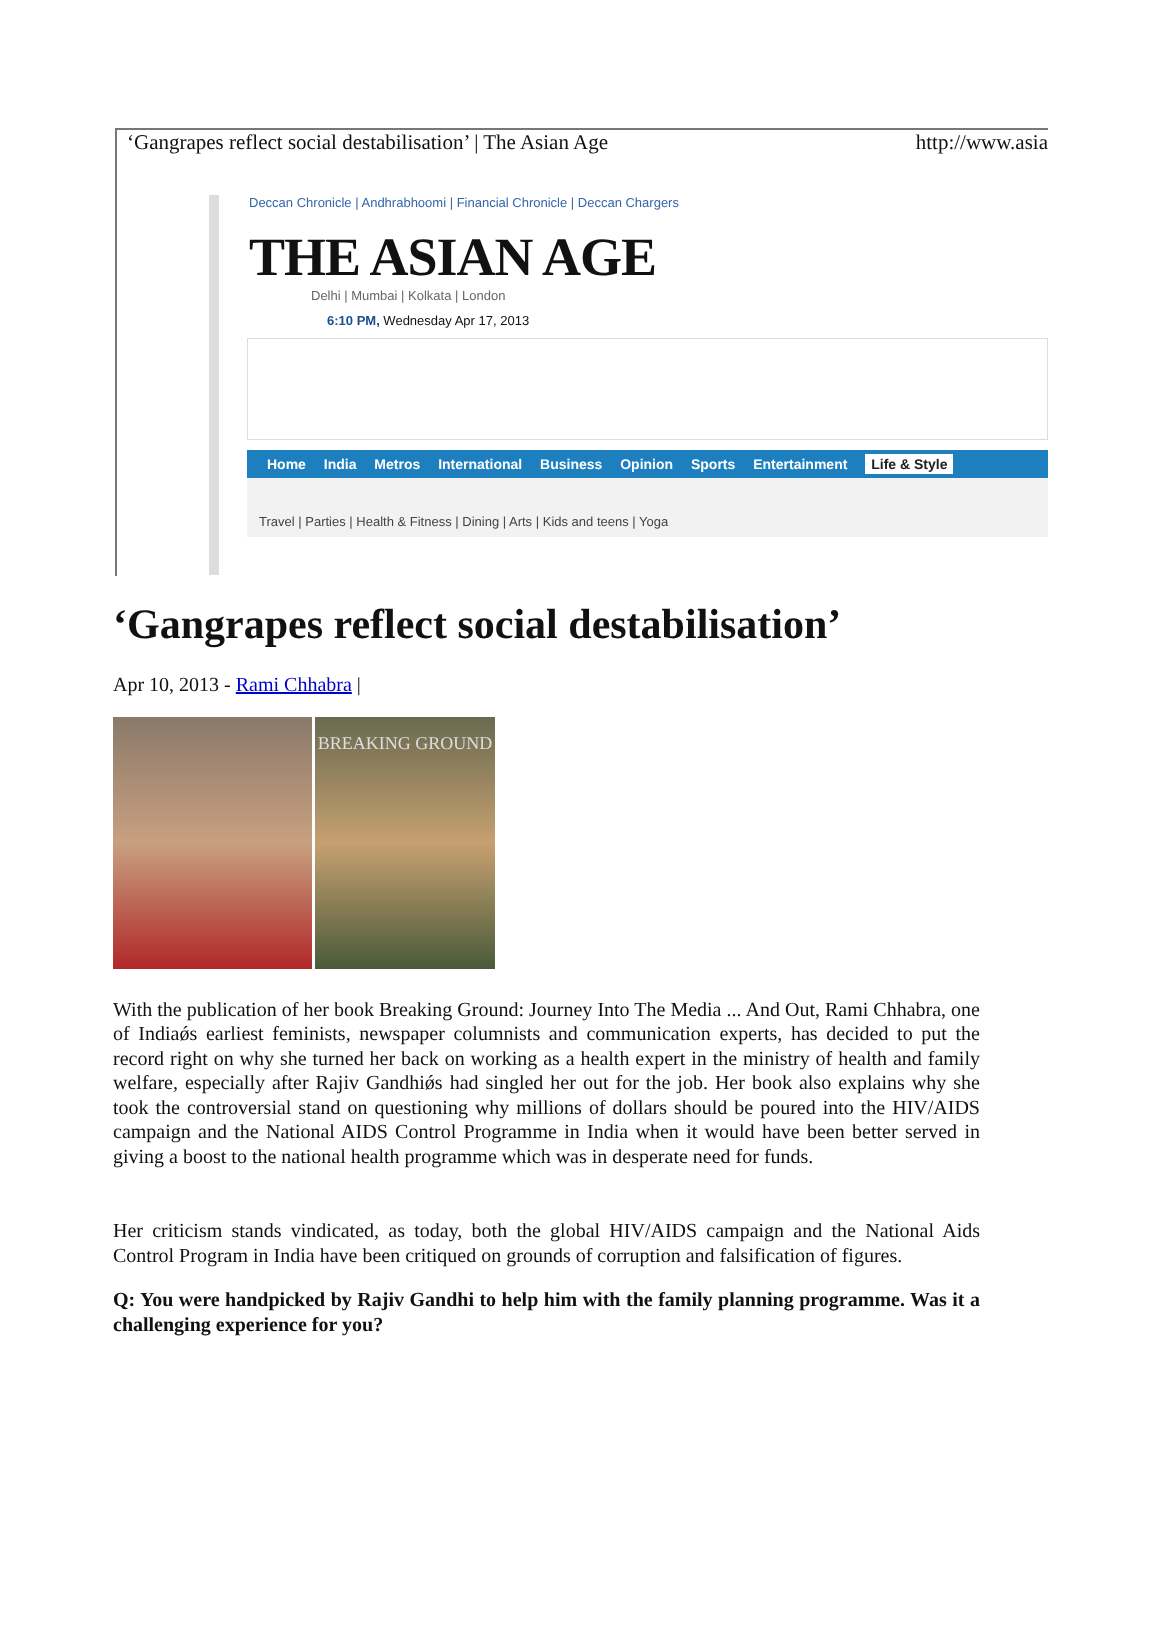‘Gangrapes reflect social destabilisation’ | The Asian Age http://www.asia
Deccan Chronicle | Andhrabhoomi | Financial Chronicle | Deccan Chargers
THE ASIAN AGE
Delhi | Mumbai | Kolkata | London
6:10 PM, Wednesday Apr 17, 2013
Home India Metros International Business Opinion Sports Entertainment Life & Style
Travel | Parties | Health & Fitness | Dining | Arts | Kids and teens | Yoga
‘Gangrapes reflect social destabilisation’
Apr 10, 2013 - Rami Chhabra |
BREAKING GROUND
With the publication of her book Breaking Ground: Journey Into The Media ... And Out, Rami Chhabra, one of Indiaǿs earliest feminists, newspaper columnists and communication experts, has decided to put the record right on why she turned her back on working as a health expert in the ministry of health and family welfare, especially after Rajiv Gandhiǿs had singled her out for the job. Her book also explains why she took the controversial stand on questioning why millions of dollars should be poured into the HIV/AIDS campaign and the National AIDS Control Programme in India when it would have been better served in giving a boost to the national health programme which was in desperate need for funds.
Her criticism stands vindicated, as today, both the global HIV/AIDS campaign and the National Aids Control Program in India have been critiqued on grounds of corruption and falsification of figures.
Q: You were handpicked by Rajiv Gandhi to help him with the family planning programme. Was it a challenging experience for you?